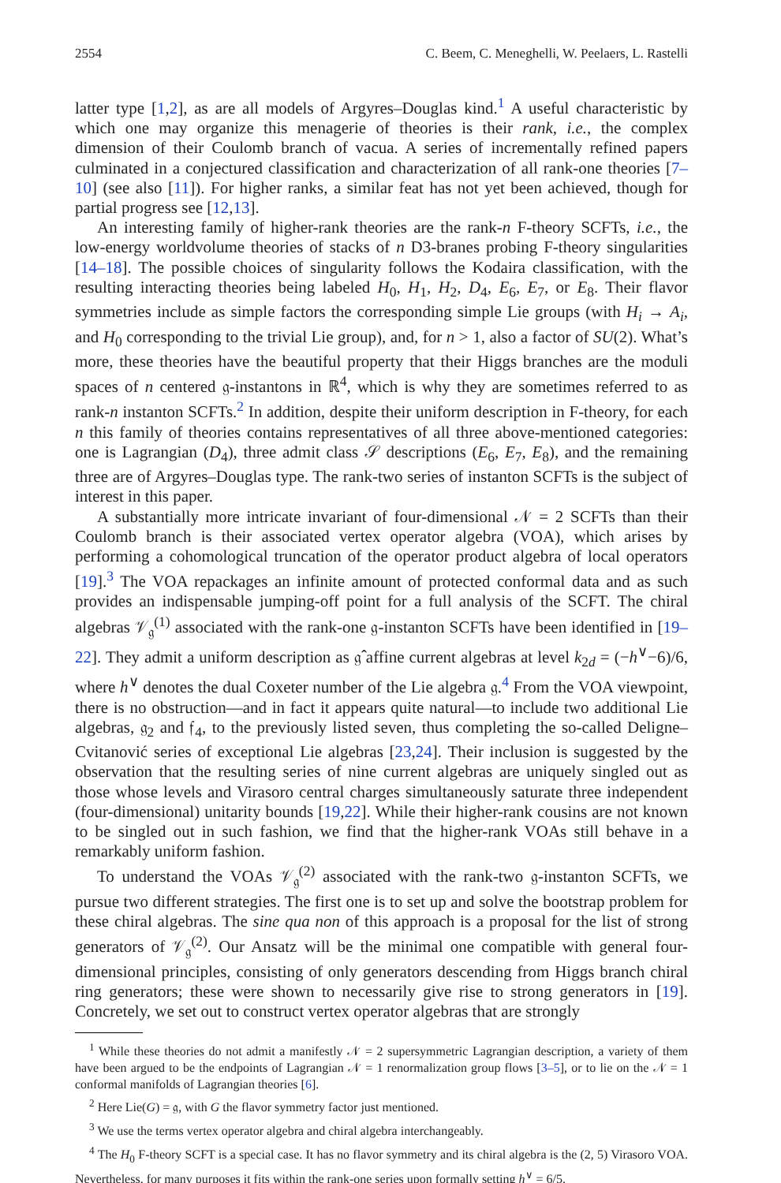2554 C. Beem, C. Meneghelli, W. Peelaers, L. Rastelli
latter type [1,2], as are all models of Argyres–Douglas kind.<sup>1</sup> A useful characteristic by which one may organize this menagerie of theories is their rank, i.e., the complex dimension of their Coulomb branch of vacua. A series of incrementally refined papers culminated in a conjectured classification and characterization of all rank-one theories [7–10] (see also [11]). For higher ranks, a similar feat has not yet been achieved, though for partial progress see [12,13].
An interesting family of higher-rank theories are the rank-n F-theory SCFTs, i.e., the low-energy worldvolume theories of stacks of n D3-branes probing F-theory singularities [14–18]. The possible choices of singularity follows the Kodaira classification, with the resulting interacting theories being labeled H<sub>0</sub>, H<sub>1</sub>, H<sub>2</sub>, D<sub>4</sub>, E<sub>6</sub>, E<sub>7</sub>, or E<sub>8</sub>. Their flavor symmetries include as simple factors the corresponding simple Lie groups (with H<sub>i</sub> → A<sub>i</sub>, and H<sub>0</sub> corresponding to the trivial Lie group), and, for n > 1, also a factor of SU(2). What’s more, these theories have the beautiful property that their Higgs branches are the moduli spaces of n centered 𝔤-instantons in ℝ<sup>4</sup>, which is why they are sometimes referred to as rank-n instanton SCFTs.<sup>2</sup> In addition, despite their uniform description in F-theory, for each n this family of theories contains representatives of all three above-mentioned categories: one is Lagrangian (D<sub>4</sub>), three admit class 𝒮 descriptions (E<sub>6</sub>, E<sub>7</sub>, E<sub>8</sub>), and the remaining three are of Argyres–Douglas type. The rank-two series of instanton SCFTs is the subject of interest in this paper.
A substantially more intricate invariant of four-dimensional 𝒩 = 2 SCFTs than their Coulomb branch is their associated vertex operator algebra (VOA), which arises by performing a cohomological truncation of the operator product algebra of local operators [19].<sup>3</sup> The VOA repackages an infinite amount of protected conformal data and as such provides an indispensable jumping-off point for a full analysis of the SCFT. The chiral algebras 𝒱<sub>𝔤</sub><sup>(1)</sup> associated with the rank-one 𝔤-instanton SCFTs have been identified in [19–22]. They admit a uniform description as 𝔤̂ affine current algebras at level k<sub>2d</sub> = (−h<sup>∨</sup>−6)/6, where h<sup>∨</sup> denotes the dual Coxeter number of the Lie algebra 𝔤.<sup>4</sup> From the VOA viewpoint, there is no obstruction—and in fact it appears quite natural—to include two additional Lie algebras, 𝔤<sub>2</sub> and 𝔣<sub>4</sub>, to the previously listed seven, thus completing the so-called Deligne–Cvitanović series of exceptional Lie algebras [23,24]. Their inclusion is suggested by the observation that the resulting series of nine current algebras are uniquely singled out as those whose levels and Virasoro central charges simultaneously saturate three independent (four-dimensional) unitarity bounds [19,22]. While their higher-rank cousins are not known to be singled out in such fashion, we find that the higher-rank VOAs still behave in a remarkably uniform fashion.
To understand the VOAs 𝒱<sub>𝔤</sub><sup>(2)</sup> associated with the rank-two 𝔤-instanton SCFTs, we pursue two different strategies. The first one is to set up and solve the bootstrap problem for these chiral algebras. The sine qua non of this approach is a proposal for the list of strong generators of 𝒱<sub>𝔤</sub><sup>(2)</sup>. Our Ansatz will be the minimal one compatible with general four-dimensional principles, consisting of only generators descending from Higgs branch chiral ring generators; these were shown to necessarily give rise to strong generators in [19]. Concretely, we set out to construct vertex operator algebras that are strongly
<sup>1</sup> While these theories do not admit a manifestly 𝒩 = 2 supersymmetric Lagrangian description, a variety of them have been argued to be the endpoints of Lagrangian 𝒩 = 1 renormalization group flows [3–5], or to lie on the 𝒩 = 1 conformal manifolds of Lagrangian theories [6].
<sup>2</sup> Here Lie(G) = 𝔤, with G the flavor symmetry factor just mentioned.
<sup>3</sup> We use the terms vertex operator algebra and chiral algebra interchangeably.
<sup>4</sup> The H<sub>0</sub> F-theory SCFT is a special case. It has no flavor symmetry and its chiral algebra is the (2, 5) Virasoro VOA. Nevertheless, for many purposes it fits within the rank-one series upon formally setting h<sup>∨</sup> = 6/5.